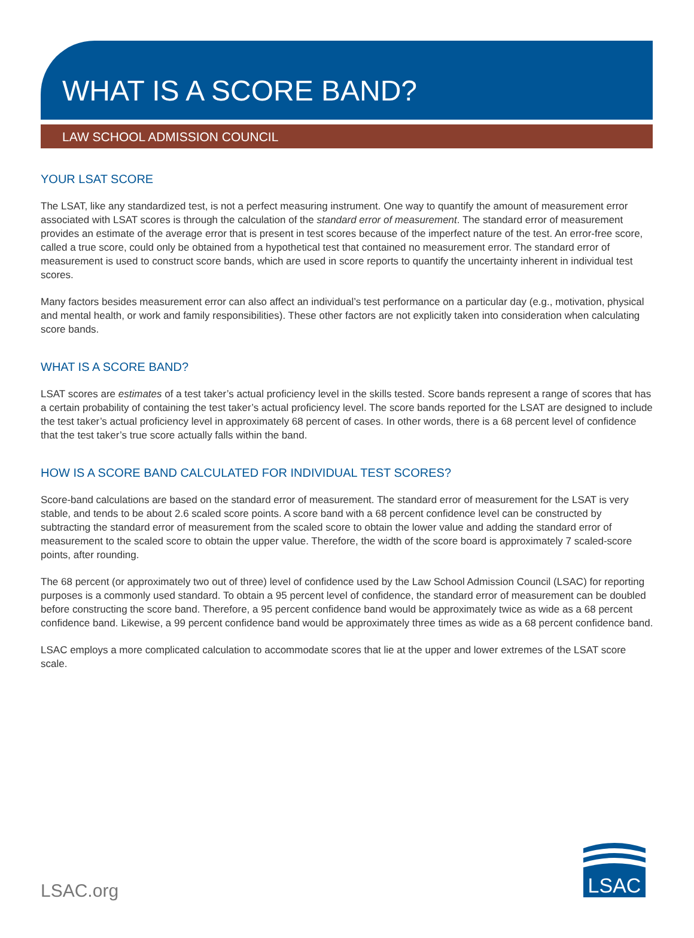WHAT IS A SCORE BAND?
LAW SCHOOL ADMISSION COUNCIL
YOUR LSAT SCORE
The LSAT, like any standardized test, is not a perfect measuring instrument. One way to quantify the amount of measurement error associated with LSAT scores is through the calculation of the standard error of measurement. The standard error of measurement provides an estimate of the average error that is present in test scores because of the imperfect nature of the test. An error-free score, called a true score, could only be obtained from a hypothetical test that contained no measurement error. The standard error of measurement is used to construct score bands, which are used in score reports to quantify the uncertainty inherent in individual test scores.
Many factors besides measurement error can also affect an individual’s test performance on a particular day (e.g., motivation, physical and mental health, or work and family responsibilities). These other factors are not explicitly taken into consideration when calculating score bands.
WHAT IS A SCORE BAND?
LSAT scores are estimates of a test taker’s actual proficiency level in the skills tested. Score bands represent a range of scores that has a certain probability of containing the test taker’s actual proficiency level. The score bands reported for the LSAT are designed to include the test taker’s actual proficiency level in approximately 68 percent of cases. In other words, there is a 68 percent level of confidence that the test taker’s true score actually falls within the band.
HOW IS A SCORE BAND CALCULATED FOR INDIVIDUAL TEST SCORES?
Score-band calculations are based on the standard error of measurement. The standard error of measurement for the LSAT is very stable, and tends to be about 2.6 scaled score points. A score band with a 68 percent confidence level can be constructed by subtracting the standard error of measurement from the scaled score to obtain the lower value and adding the standard error of measurement to the scaled score to obtain the upper value. Therefore, the width of the score board is approximately 7 scaled-score points, after rounding.
The 68 percent (or approximately two out of three) level of confidence used by the Law School Admission Council (LSAC) for reporting purposes is a commonly used standard. To obtain a 95 percent level of confidence, the standard error of measurement can be doubled before constructing the score band. Therefore, a 95 percent confidence band would be approximately twice as wide as a 68 percent confidence band. Likewise, a 99 percent confidence band would be approximately three times as wide as a 68 percent confidence band.
LSAC employs a more complicated calculation to accommodate scores that lie at the upper and lower extremes of the LSAT score scale.
LSAC.org LSAC